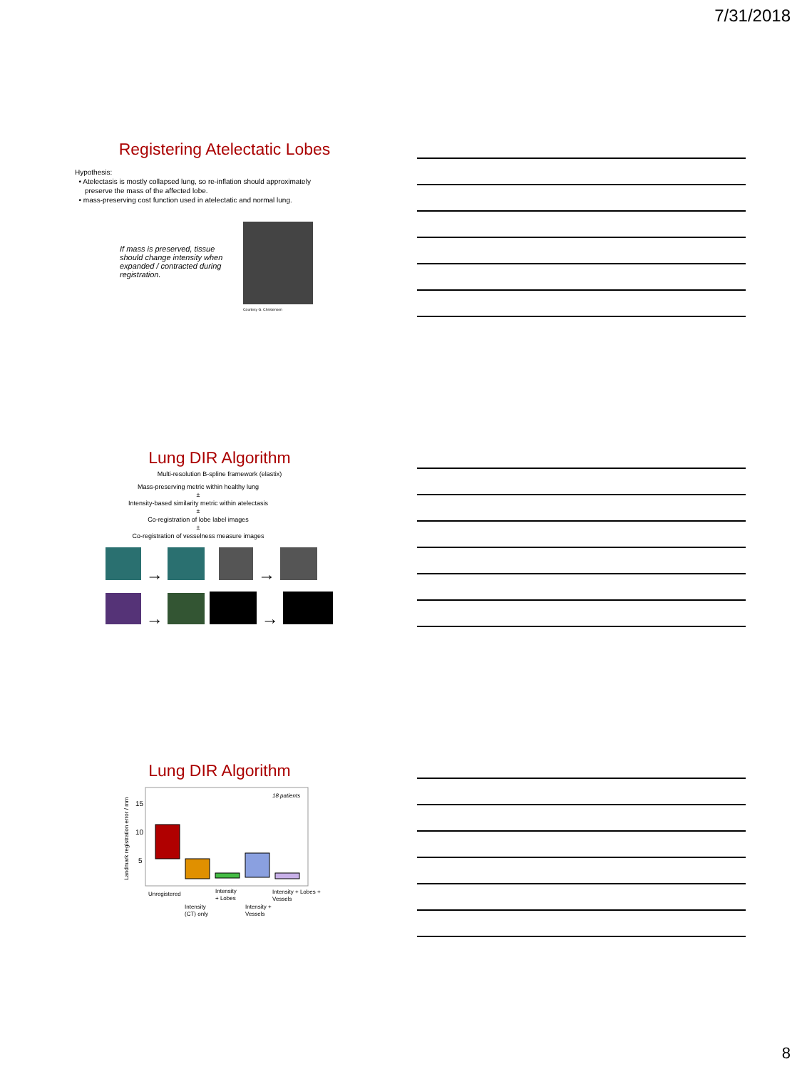7/31/2018
Registering Atelectatic Lobes
Hypothesis:
• Atelectasis is mostly collapsed lung, so re-inflation should approximately
preserve the mass of the affected lobe.
• mass-preserving cost function used in atelectatic and normal lung.
If mass is preserved, tissue should change intensity when expanded / contracted during registration.
Courtesy G. Christensen
Lung DIR Algorithm
Multi-resolution B-spline framework (elastix)
Mass-preserving metric within healthy lung
±
Intensity-based similarity metric within atelectasis
±
Co-registration of lobe label images
±
Co-registration of vesselness measure images
→ →
→ →
Lung DIR Algorithm
18 patients
15
10
5
Landmark registration error / mm
Unregistered
Intensity
(CT) only
Intensity
+ Lobes
Intensity +
Vessels
Intensity + Lobes +
Vessels
8